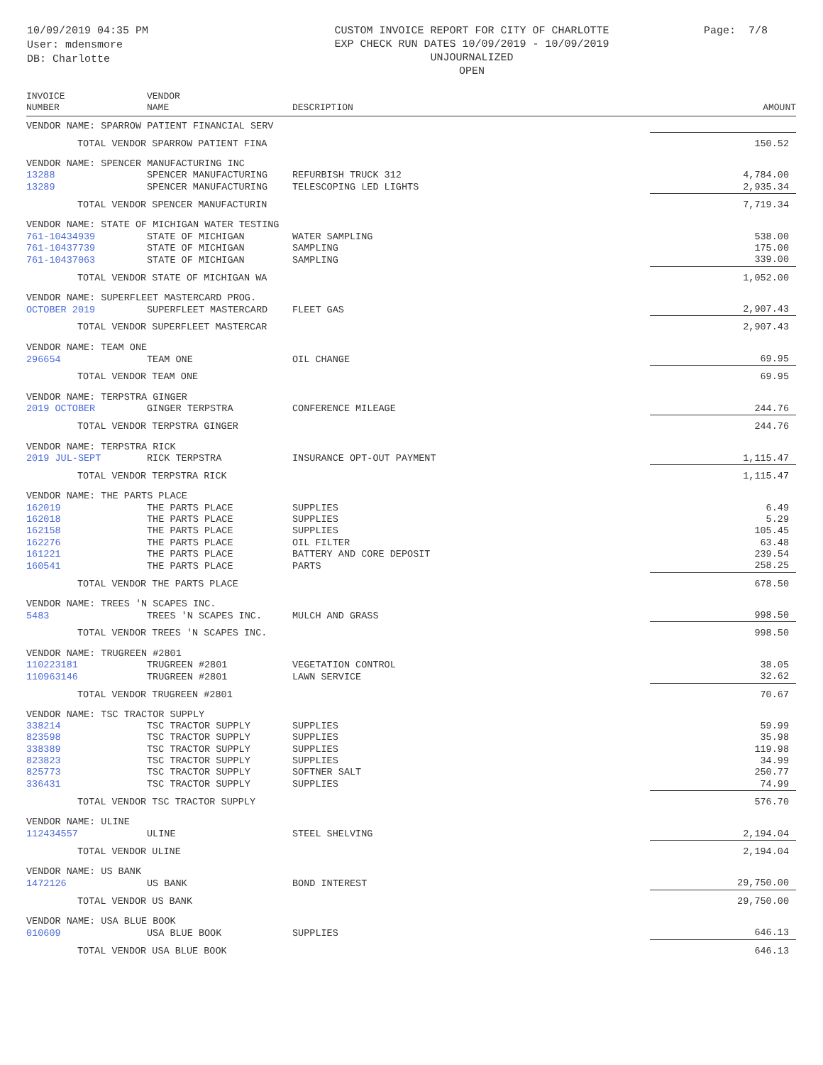10/09/2019 04:35 PM
User: mdensmore
DB: Charlotte
CUSTOM INVOICE REPORT FOR CITY OF CHARLOTTE
EXP CHECK RUN DATES 10/09/2019 - 10/09/2019
UNJOURNALIZED
OPEN
Page: 7/8
| INVOICE NUMBER | VENDOR NAME | DESCRIPTION | AMOUNT |
| --- | --- | --- | --- |
| VENDOR NAME: SPARROW PATIENT FINANCIAL SERV | | | |
| TOTAL VENDOR SPARROW PATIENT FINA | | | 150.52 |
| VENDOR NAME: SPENCER MANUFACTURING INC | | | |
| 13288 | SPENCER MANUFACTURING | REFURBISH TRUCK 312 | 4,784.00 |
| 13289 | SPENCER MANUFACTURING | TELESCOPING LED LIGHTS | 2,935.34 |
| TOTAL VENDOR SPENCER MANUFACTURIN | | | 7,719.34 |
| VENDOR NAME: STATE OF MICHIGAN WATER TESTING | | | |
| 761-10434939 | STATE OF MICHIGAN | WATER SAMPLING | 538.00 |
| 761-10437739 | STATE OF MICHIGAN | SAMPLING | 175.00 |
| 761-10437063 | STATE OF MICHIGAN | SAMPLING | 339.00 |
| TOTAL VENDOR STATE OF MICHIGAN WA | | | 1,052.00 |
| VENDOR NAME: SUPERFLEET MASTERCARD PROG. | | | |
| OCTOBER 2019 | SUPERFLEET MASTERCARD | FLEET GAS | 2,907.43 |
| TOTAL VENDOR SUPERFLEET MASTERCAR | | | 2,907.43 |
| VENDOR NAME: TEAM ONE | | | |
| 296654 | TEAM ONE | OIL CHANGE | 69.95 |
| TOTAL VENDOR TEAM ONE | | | 69.95 |
| VENDOR NAME: TERPSTRA GINGER | | | |
| 2019 OCTOBER | GINGER TERPSTRA | CONFERENCE MILEAGE | 244.76 |
| TOTAL VENDOR TERPSTRA GINGER | | | 244.76 |
| VENDOR NAME: TERPSTRA RICK | | | |
| 2019 JUL-SEPT | RICK TERPSTRA | INSURANCE OPT-OUT PAYMENT | 1,115.47 |
| TOTAL VENDOR TERPSTRA RICK | | | 1,115.47 |
| VENDOR NAME: THE PARTS PLACE | | | |
| 162019 | THE PARTS PLACE | SUPPLIES | 6.49 |
| 162018 | THE PARTS PLACE | SUPPLIES | 5.29 |
| 162158 | THE PARTS PLACE | SUPPLIES | 105.45 |
| 162276 | THE PARTS PLACE | OIL FILTER | 63.48 |
| 161221 | THE PARTS PLACE | BATTERY AND CORE DEPOSIT | 239.54 |
| 160541 | THE PARTS PLACE | PARTS | 258.25 |
| TOTAL VENDOR THE PARTS PLACE | | | 678.50 |
| VENDOR NAME: TREES 'N SCAPES INC. | | | |
| 5483 | TREES 'N SCAPES INC. | MULCH AND GRASS | 998.50 |
| TOTAL VENDOR TREES 'N SCAPES INC. | | | 998.50 |
| VENDOR NAME: TRUGREEN #2801 | | | |
| 110223181 | TRUGREEN #2801 | VEGETATION CONTROL | 38.05 |
| 110963146 | TRUGREEN #2801 | LAWN SERVICE | 32.62 |
| TOTAL VENDOR TRUGREEN #2801 | | | 70.67 |
| VENDOR NAME: TSC TRACTOR SUPPLY | | | |
| 338214 | TSC TRACTOR SUPPLY | SUPPLIES | 59.99 |
| 823598 | TSC TRACTOR SUPPLY | SUPPLIES | 35.98 |
| 338389 | TSC TRACTOR SUPPLY | SUPPLIES | 119.98 |
| 823823 | TSC TRACTOR SUPPLY | SUPPLIES | 34.99 |
| 825773 | TSC TRACTOR SUPPLY | SOFTNER SALT | 250.77 |
| 336431 | TSC TRACTOR SUPPLY | SUPPLIES | 74.99 |
| TOTAL VENDOR TSC TRACTOR SUPPLY | | | 576.70 |
| VENDOR NAME: ULINE | | | |
| 112434557 | ULINE | STEEL SHELVING | 2,194.04 |
| TOTAL VENDOR ULINE | | | 2,194.04 |
| VENDOR NAME: US BANK | | | |
| 1472126 | US BANK | BOND INTEREST | 29,750.00 |
| TOTAL VENDOR US BANK | | | 29,750.00 |
| VENDOR NAME: USA BLUE BOOK | | | |
| 010609 | USA BLUE BOOK | SUPPLIES | 646.13 |
| TOTAL VENDOR USA BLUE BOOK | | | 646.13 |